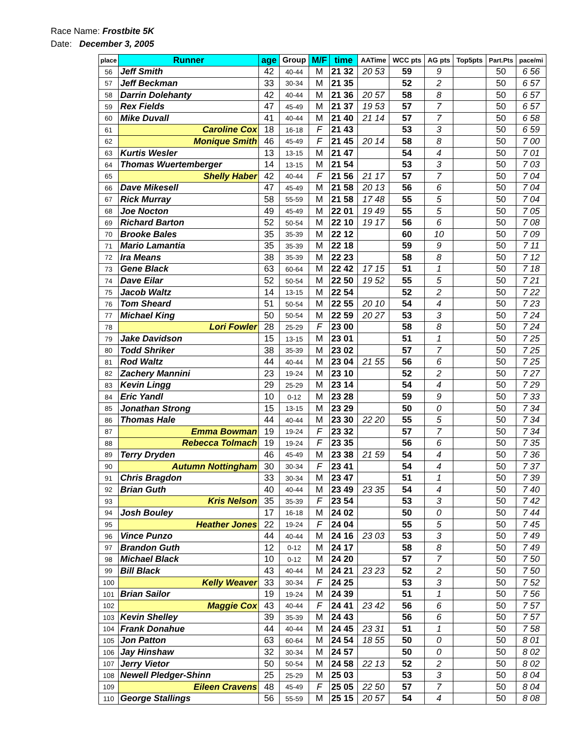Race Name: Frostbite 5K
Date: December 3, 2005
| place | Runner | age | Group | M/F | time | AATime | WCC pts | AG pts | Top5pts | Part.Pts | pace/mi |
| --- | --- | --- | --- | --- | --- | --- | --- | --- | --- | --- | --- |
| 56 | Jeff Smith | 42 | 40-44 | M | 21 32 | 20 53 | 59 | 9 | | 50 | 6 56 |
| 57 | Jeff Beckman | 33 | 30-34 | M | 21 35 | | 52 | 2 | | 50 | 6 57 |
| 58 | Darrin Dolehanty | 42 | 40-44 | M | 21 36 | 20 57 | 58 | 8 | | 50 | 6 57 |
| 59 | Rex Fields | 47 | 45-49 | M | 21 37 | 19 53 | 57 | 7 | | 50 | 6 57 |
| 60 | Mike Duvall | 41 | 40-44 | M | 21 40 | 21 14 | 57 | 7 | | 50 | 6 58 |
| 61 | Caroline Cox | 18 | 16-18 | F | 21 43 | | 53 | 3 | | 50 | 6 59 |
| 62 | Monique Smith | 46 | 45-49 | F | 21 45 | 20 14 | 58 | 8 | | 50 | 7 00 |
| 63 | Kurtis Wesler | 13 | 13-15 | M | 21 47 | | 54 | 4 | | 50 | 7 01 |
| 64 | Thomas Wuertemberger | 14 | 13-15 | M | 21 54 | | 53 | 3 | | 50 | 7 03 |
| 65 | Shelly Haber | 42 | 40-44 | F | 21 56 | 21 17 | 57 | 7 | | 50 | 7 04 |
| 66 | Dave Mikesell | 47 | 45-49 | M | 21 58 | 20 13 | 56 | 6 | | 50 | 7 04 |
| 67 | Rick Murray | 58 | 55-59 | M | 21 58 | 17 48 | 55 | 5 | | 50 | 7 04 |
| 68 | Joe Nocton | 49 | 45-49 | M | 22 01 | 19 49 | 55 | 5 | | 50 | 7 05 |
| 69 | Richard Barton | 52 | 50-54 | M | 22 10 | 19 17 | 56 | 6 | | 50 | 7 08 |
| 70 | Brooke Bales | 35 | 35-39 | M | 22 12 | | 60 | 10 | | 50 | 7 09 |
| 71 | Mario Lamantia | 35 | 35-39 | M | 22 18 | | 59 | 9 | | 50 | 7 11 |
| 72 | Ira Means | 38 | 35-39 | M | 22 23 | | 58 | 8 | | 50 | 7 12 |
| 73 | Gene Black | 63 | 60-64 | M | 22 42 | 17 15 | 51 | 1 | | 50 | 7 18 |
| 74 | Dave Eilar | 52 | 50-54 | M | 22 50 | 19 52 | 55 | 5 | | 50 | 7 21 |
| 75 | Jacob Waltz | 14 | 13-15 | M | 22 54 | | 52 | 2 | | 50 | 7 22 |
| 76 | Tom Sheard | 51 | 50-54 | M | 22 55 | 20 10 | 54 | 4 | | 50 | 7 23 |
| 77 | Michael King | 50 | 50-54 | M | 22 59 | 20 27 | 53 | 3 | | 50 | 7 24 |
| 78 | Lori Fowler | 28 | 25-29 | F | 23 00 | | 58 | 8 | | 50 | 7 24 |
| 79 | Jake Davidson | 15 | 13-15 | M | 23 01 | | 51 | 1 | | 50 | 7 25 |
| 80 | Todd Shriker | 38 | 35-39 | M | 23 02 | | 57 | 7 | | 50 | 7 25 |
| 81 | Rod Waltz | 44 | 40-44 | M | 23 04 | 21 55 | 56 | 6 | | 50 | 7 25 |
| 82 | Zachery Mannini | 23 | 19-24 | M | 23 10 | | 52 | 2 | | 50 | 7 27 |
| 83 | Kevin Lingg | 29 | 25-29 | M | 23 14 | | 54 | 4 | | 50 | 7 29 |
| 84 | Eric Yandl | 10 | 0-12 | M | 23 28 | | 59 | 9 | | 50 | 7 33 |
| 85 | Jonathan Strong | 15 | 13-15 | M | 23 29 | | 50 | 0 | | 50 | 7 34 |
| 86 | Thomas Hale | 44 | 40-44 | M | 23 30 | 22 20 | 55 | 5 | | 50 | 7 34 |
| 87 | Emma Bowman | 19 | 19-24 | F | 23 32 | | 57 | 7 | | 50 | 7 34 |
| 88 | Rebecca Tolmach | 19 | 19-24 | F | 23 35 | | 56 | 6 | | 50 | 7 35 |
| 89 | Terry Dryden | 46 | 45-49 | M | 23 38 | 21 59 | 54 | 4 | | 50 | 7 36 |
| 90 | Autumn Nottingham | 30 | 30-34 | F | 23 41 | | 54 | 4 | | 50 | 7 37 |
| 91 | Chris Bragdon | 33 | 30-34 | M | 23 47 | | 51 | 1 | | 50 | 7 39 |
| 92 | Brian Guth | 40 | 40-44 | M | 23 49 | 23 35 | 54 | 4 | | 50 | 7 40 |
| 93 | Kris Nelson | 35 | 35-39 | F | 23 54 | | 53 | 3 | | 50 | 7 42 |
| 94 | Josh Bouley | 17 | 16-18 | M | 24 02 | | 50 | 0 | | 50 | 7 44 |
| 95 | Heather Jones | 22 | 19-24 | F | 24 04 | | 55 | 5 | | 50 | 7 45 |
| 96 | Vince Punzo | 44 | 40-44 | M | 24 16 | 23 03 | 53 | 3 | | 50 | 7 49 |
| 97 | Brandon Guth | 12 | 0-12 | M | 24 17 | | 58 | 8 | | 50 | 7 49 |
| 98 | Michael Black | 10 | 0-12 | M | 24 20 | | 57 | 7 | | 50 | 7 50 |
| 99 | Bill Black | 43 | 40-44 | M | 24 21 | 23 23 | 52 | 2 | | 50 | 7 50 |
| 100 | Kelly Weaver | 33 | 30-34 | F | 24 25 | | 53 | 3 | | 50 | 7 52 |
| 101 | Brian Sailor | 19 | 19-24 | M | 24 39 | | 51 | 1 | | 50 | 7 56 |
| 102 | Maggie Cox | 43 | 40-44 | F | 24 41 | 23 42 | 56 | 6 | | 50 | 7 57 |
| 103 | Kevin Shelley | 39 | 35-39 | M | 24 43 | | 56 | 6 | | 50 | 7 57 |
| 104 | Frank Donahue | 44 | 40-44 | M | 24 45 | 23 31 | 51 | 1 | | 50 | 7 58 |
| 105 | Jon Patton | 63 | 60-64 | M | 24 54 | 18 55 | 50 | 0 | | 50 | 8 01 |
| 106 | Jay Hinshaw | 32 | 30-34 | M | 24 57 | | 50 | 0 | | 50 | 8 02 |
| 107 | Jerry Vietor | 50 | 50-54 | M | 24 58 | 22 13 | 52 | 2 | | 50 | 8 02 |
| 108 | Newell Pledger-Shinn | 25 | 25-29 | M | 25 03 | | 53 | 3 | | 50 | 8 04 |
| 109 | Eileen Cravens | 48 | 45-49 | F | 25 05 | 22 50 | 57 | 7 | | 50 | 8 04 |
| 110 | George Stallings | 56 | 55-59 | M | 25 15 | 20 57 | 54 | 4 | | 50 | 8 08 |